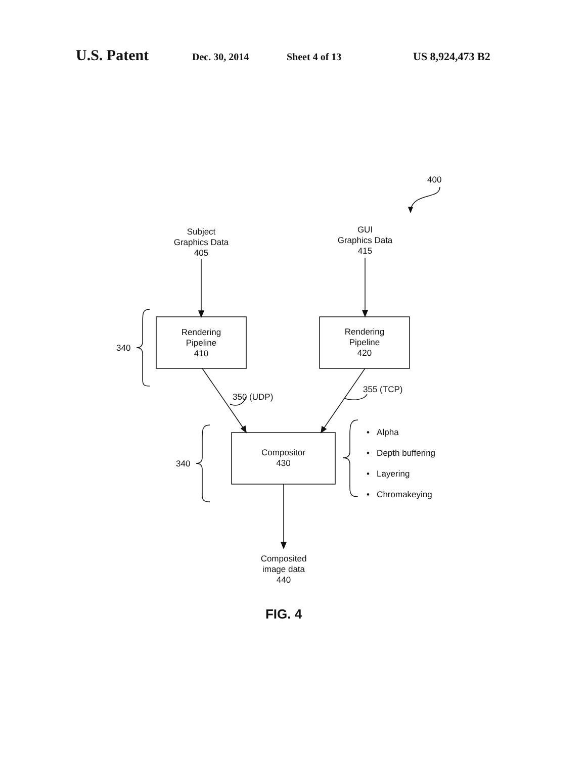U.S. Patent
Dec. 30, 2014 Sheet 4 of 13 US 8,924,473 B2
400
Subject
Graphics Data
405
GUI
Graphics Data
415
Rendering
Pipeline
410
Rendering
Pipeline
420
340
350 (UDP)
355 (TCP)
340
Compositor
430
• Alpha
• Depth buffering
• Layering
• Chromakeying
Composited
image data
440
FIG. 4